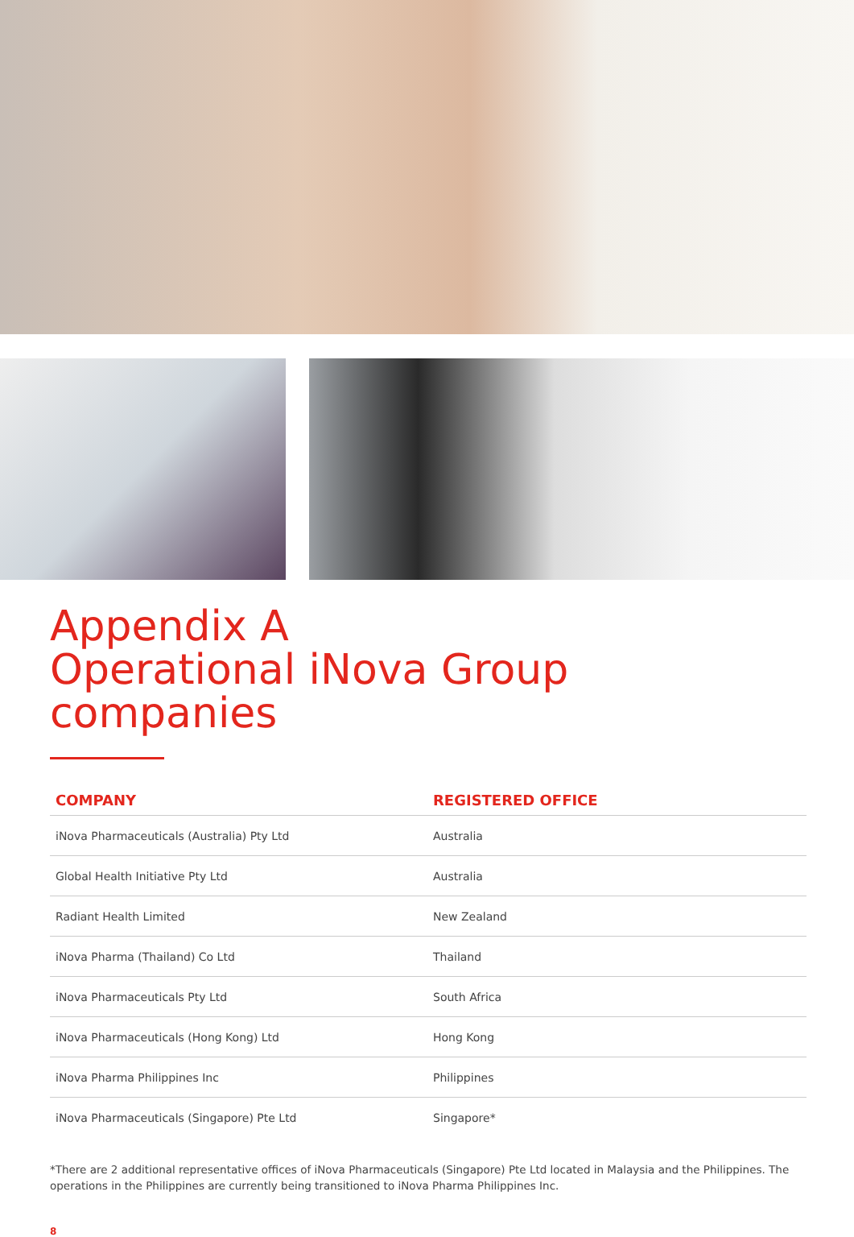Appendix A
Operational iNova Group companies
| COMPANY | REGISTERED OFFICE |
| --- | --- |
| iNova Pharmaceuticals (Australia) Pty Ltd | Australia |
| Global Health Initiative Pty Ltd | Australia |
| Radiant Health Limited | New Zealand |
| iNova Pharma (Thailand) Co Ltd | Thailand |
| iNova Pharmaceuticals Pty Ltd | South Africa |
| iNova Pharmaceuticals (Hong Kong) Ltd | Hong Kong |
| iNova Pharma Philippines Inc | Philippines |
| iNova Pharmaceuticals (Singapore) Pte Ltd | Singapore* |
*There are 2 additional representative offices of iNova Pharmaceuticals (Singapore) Pte Ltd located in Malaysia and the Philippines. The operations in the Philippines are currently being transitioned to iNova Pharma Philippines Inc.
8